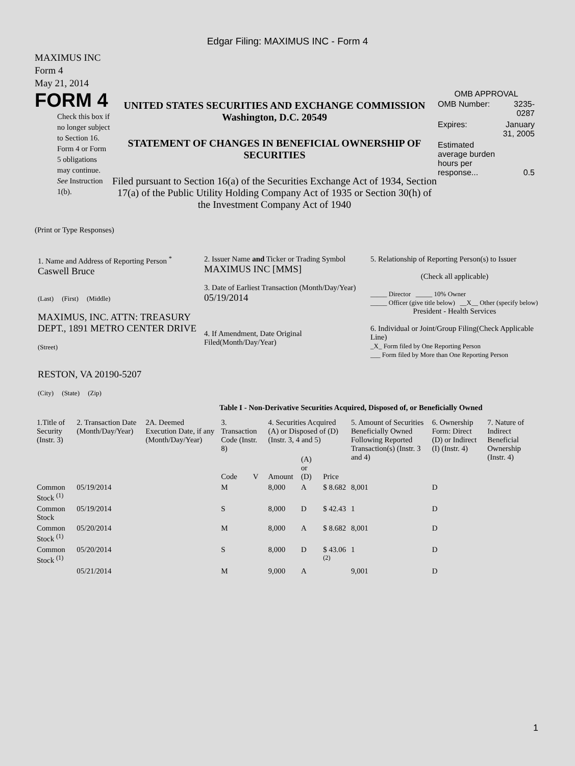Edgar Filing: MAXIMUS INC - Form 4
MAXIMUS INC
Form 4
May 21, 2014
FORM 4
Check this box if no longer subject to Section 16. Form 4 or Form 5 obligations may continue. See Instruction 1(b).
UNITED STATES SECURITIES AND EXCHANGE COMMISSION
Washington, D.C. 20549
STATEMENT OF CHANGES IN BENEFICIAL OWNERSHIP OF SECURITIES
Filed pursuant to Section 16(a) of the Securities Exchange Act of 1934, Section 17(a) of the Public Utility Holding Company Act of 1935 or Section 30(h) of the Investment Company Act of 1940
OMB APPROVAL
| OMB Number: | 3235-0287 |
| Expires: | January 31, 2005 |
| Estimated average burden hours per response... | 0.5 |
(Print or Type Responses)
1. Name and Address of Reporting Person <sup>*</sup>
Caswell Bruce
(Last) (First) (Middle)
MAXIMUS, INC. ATTN: TREASURY DEPT., 1891 METRO CENTER DRIVE
(Street)
RESTON, VA 20190-5207
(City) (State) (Zip)
2. Issuer Name and Ticker or Trading Symbol
MAXIMUS INC [MMS]
3. Date of Earliest Transaction (Month/Day/Year)
05/19/2014
4. If Amendment, Date Original Filed(Month/Day/Year)
5. Relationship of Reporting Person(s) to Issuer
(Check all applicable)
_____ Director _____ 10% Owner
_____ Officer (give title below) __X__ Other (specify below)
President - Health Services
6. Individual or Joint/Group Filing(Check Applicable Line)
_X_ Form filed by One Reporting Person
___ Form filed by More than One Reporting Person
Table I - Non-Derivative Securities Acquired, Disposed of, or Beneficially Owned
| 1.Title of Security (Instr. 3) | 2. Transaction Date (Month/Day/Year) | 2A. Deemed Execution Date, if any (Month/Day/Year) | 3. Transaction Code (Instr. 8) | | 4. Securities Acquired (A) or Disposed of (D) (Instr. 3, 4 and 5) | | | 5. Amount of Securities Beneficially Owned Following Reported Transaction(s) (Instr. 3 and 4) | 6. Ownership Form: Direct (D) or Indirect (I) (Instr. 4) | 7. Nature of Indirect Beneficial Ownership (Instr. 4) |
| --- | --- | --- | --- | --- | --- | --- | --- | --- | --- | --- |
| | | | Code | V | Amount | (A) or (D) | Price | | | |
| Common Stock <sup>(1)</sup> | 05/19/2014 | | M | | 8,000 | A | $ 8.682 | 8,001 | D | |
| Common Stock | 05/19/2014 | | S | | 8,000 | D | $ 42.43 | 1 | D | |
| Common Stock <sup>(1)</sup> | 05/20/2014 | | M | | 8,000 | A | $ 8.682 | 8,001 | D | |
| Common Stock <sup>(1)</sup> | 05/20/2014 | | S | | 8,000 | D | $ 43.06 <sup>(2)</sup> | 1 | D | |
| | 05/21/2014 | | M | | 9,000 | A | | 9,001 | D | |
1